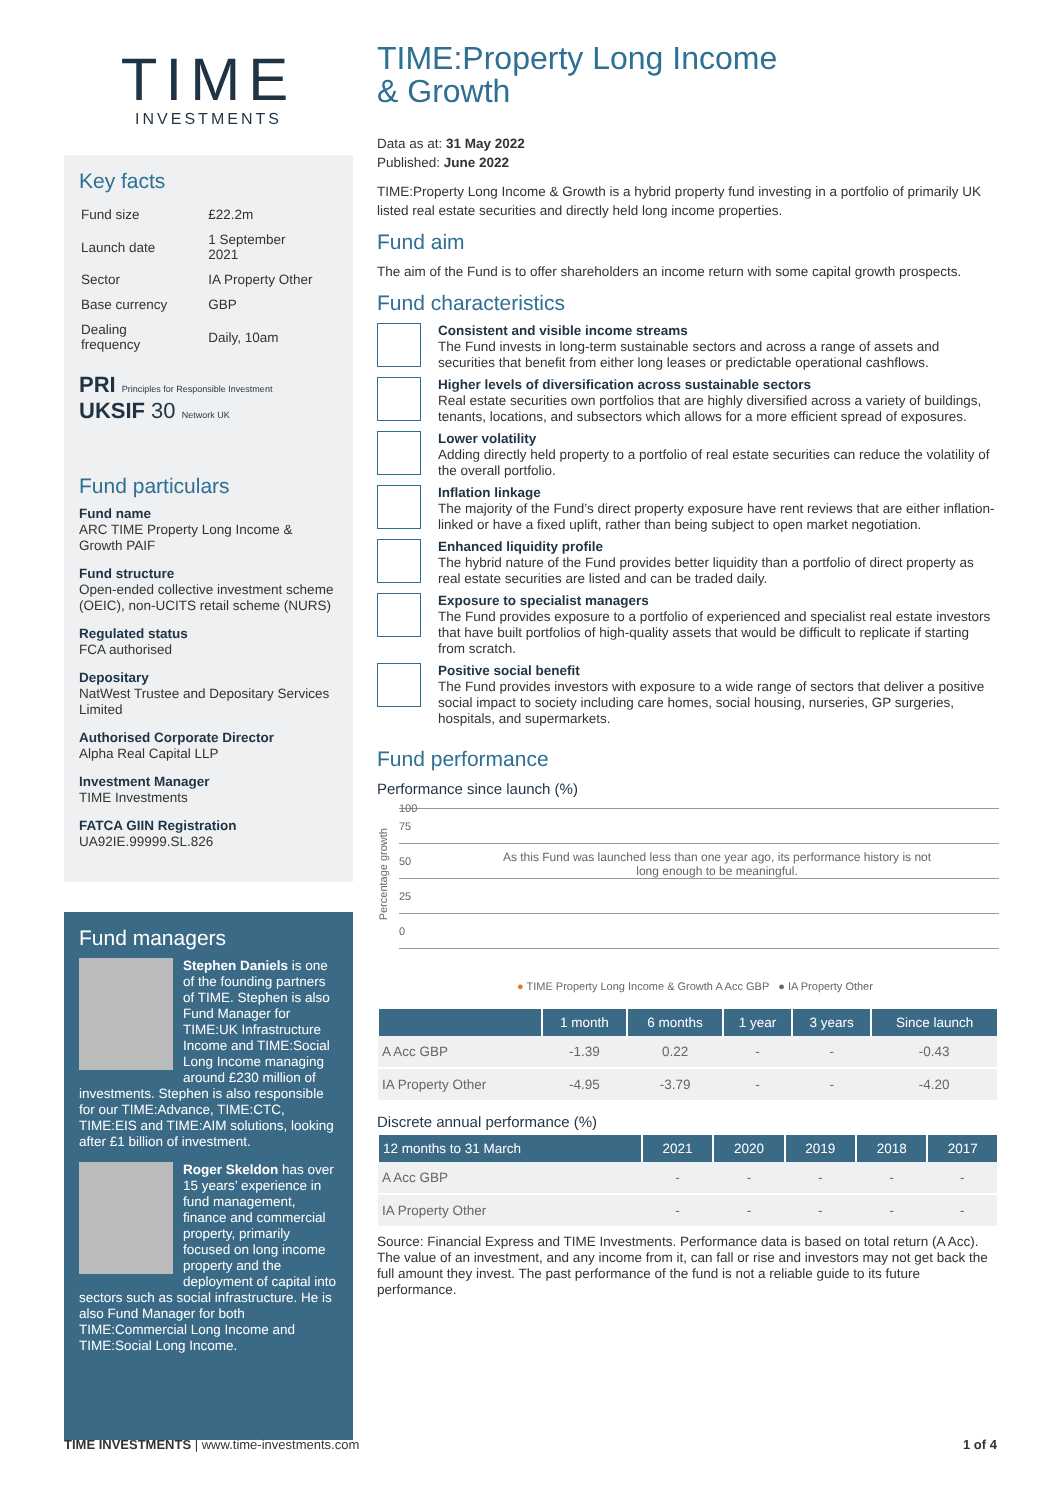TIME
INVESTMENTS
Key facts
| Fund size | £22.2m |
| Launch date | 1 September 2021 |
| Sector | IA Property Other |
| Base currency | GBP |
| Dealing frequency | Daily, 10am |
PRI Principles for Responsible Investment
UKSIF 30 Network UK
Fund particulars
Fund name
ARC TIME Property Long Income & Growth PAIF
Fund structure
Open-ended collective investment scheme (OEIC), non-UCITS retail scheme (NURS)
Regulated status
FCA authorised
Depositary
NatWest Trustee and Depositary Services Limited
Authorised Corporate Director
Alpha Real Capital LLP
Investment Manager
TIME Investments
FATCA GIIN Registration
UA92IE.99999.SL.826
Fund managers
Stephen Daniels is one of the founding partners of TIME. Stephen is also Fund Manager for TIME:UK Infrastructure Income and TIME:Social Long Income managing around £230 million of investments. Stephen is also responsible for our TIME:Advance, TIME:CTC, TIME:EIS and TIME:AIM solutions, looking after £1 billion of investment.
Roger Skeldon has over 15 years’ experience in fund management, finance and commercial property, primarily focused on long income property and the deployment of capital into sectors such as social infrastructure. He is also Fund Manager for both TIME:Commercial Long Income and TIME:Social Long Income.
TIME:Property Long Income
& Growth
Data as at: 31 May 2022
Published: June 2022
TIME:Property Long Income & Growth is a hybrid property fund investing in a portfolio of primarily UK listed real estate securities and directly held long income properties.
Fund aim
The aim of the Fund is to offer shareholders an income return with some capital growth prospects.
Fund characteristics
Consistent and visible income streams
The Fund invests in long-term sustainable sectors and across a range of assets and securities that benefit from either long leases or predictable operational cashflows.
Higher levels of diversification across sustainable sectors
Real estate securities own portfolios that are highly diversified across a variety of buildings, tenants, locations, and subsectors which allows for a more efficient spread of exposures.
Lower volatility
Adding directly held property to a portfolio of real estate securities can reduce the volatility of the overall portfolio.
Inflation linkage
The majority of the Fund’s direct property exposure have rent reviews that are either inflation-linked or have a fixed uplift, rather than being subject to open market negotiation.
Enhanced liquidity profile
The hybrid nature of the Fund provides better liquidity than a portfolio of direct property as real estate securities are listed and can be traded daily.
Exposure to specialist managers
The Fund provides exposure to a portfolio of experienced and specialist real estate investors that have built portfolios of high-quality assets that would be difficult to replicate if starting from scratch.
Positive social benefit
The Fund provides investors with exposure to a wide range of sectors that deliver a positive social impact to society including care homes, social housing, nurseries, GP surgeries, hospitals, and supermarkets.
Fund performance
Performance since launch (%)
Percentage growth
100
75
50
25
0
As this Fund was launched less than one year ago, its performance history is not long enough to be meaningful.
● TIME Property Long Income & Growth A Acc GBP ● IA Property Other
| | 1 month | 6 months | 1 year | 3 years | Since launch |
| --- | --- | --- | --- | --- | --- |
| A Acc GBP | -1.39 | 0.22 | - | - | -0.43 |
| IA Property Other | -4.95 | -3.79 | - | - | -4.20 |
Discrete annual performance (%)
| 12 months to 31 March | 2021 | 2020 | 2019 | 2018 | 2017 |
| --- | --- | --- | --- | --- | --- |
| A Acc GBP | - | - | - | - | - |
| IA Property Other | - | - | - | - | - |
Source: Financial Express and TIME Investments. Performance data is based on total return (A Acc). The value of an investment, and any income from it, can fall or rise and investors may not get back the full amount they invest. The past performance of the fund is not a reliable guide to its future performance.
TIME INVESTMENTS | www.time-investments.com 1 of 4